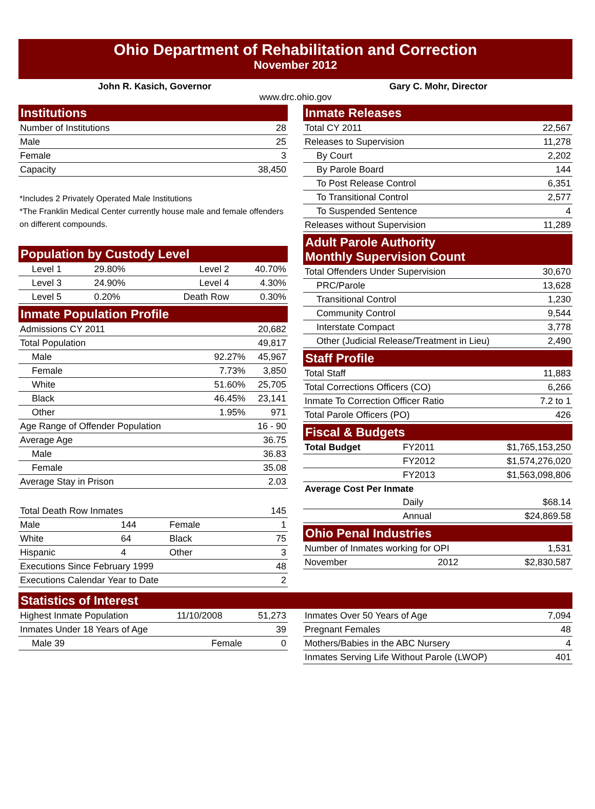Ohio Department of Rehabilitation and Correction
November 2012
John R. Kasich, Governor Gary C. Mohr, Director
www.drc.ohio.gov
Institutions
| Number of Institutions | 28 |
| Male | 25 |
| Female | 3 |
| Capacity | 38,450 |
*Includes 2 Privately Operated Male Institutions
*The Franklin Medical Center currently house male and female offenders on different compounds.
Population by Custody Level
| Level 1 | 29.80% | Level 2 | 40.70% |
| Level 3 | 24.90% | Level 4 | 4.30% |
| Level 5 | 0.20% | Death Row | 0.30% |
Inmate Population Profile
| Admissions CY 2011 | | 20,682 |
| Total Population | | 49,817 |
| Male | 92.27% | 45,967 |
| Female | 7.73% | 3,850 |
| White | 51.60% | 25,705 |
| Black | 46.45% | 23,141 |
| Other | 1.95% | 971 |
| Age Range of Offender Population | | 16 - 90 |
| Average Age | | 36.75 |
| Male | | 36.83 |
| Female | | 35.08 |
| Average Stay in Prison | | 2.03 |
| Total Death Row Inmates | | | 145 |
| Male | 144 | Female | 1 |
| White | 64 | Black | 75 |
| Hispanic | 4 | Other | 3 |
| Executions Since February 1999 | | | 48 |
| Executions Calendar Year to Date | | | 2 |
Inmate Releases
| Total CY 2011 | 22,567 |
| Releases to Supervision | 11,278 |
| By Court | 2,202 |
| By Parole Board | 144 |
| To Post Release Control | 6,351 |
| To Transitional Control | 2,577 |
| To Suspended Sentence | 4 |
| Releases without Supervision | 11,289 |
Adult Parole Authority
Monthly Supervision Count
| Total Offenders Under Supervision | 30,670 |
| PRC/Parole | 13,628 |
| Transitional Control | 1,230 |
| Community Control | 9,544 |
| Interstate Compact | 3,778 |
| Other (Judicial Release/Treatment in Lieu) | 2,490 |
Staff Profile
| Total Staff | 11,883 |
| Total Corrections Officers (CO) | 6,266 |
| Inmate To Correction Officer Ratio | 7.2 to 1 |
| Total Parole Officers (PO) | 426 |
Fiscal & Budgets
| Total Budget | FY2011 | $1,765,153,250 |
| | FY2012 | $1,574,276,020 |
| | FY2013 | $1,563,098,806 |
| Average Cost Per Inmate | | |
| | Daily | $68.14 |
| | Annual | $24,869.58 |
Ohio Penal Industries
| Number of Inmates working for OPI | | 1,531 |
| November | 2012 | $2,830,587 |
Statistics of Interest
| Highest Inmate Population | 11/10/2008 | 51,273 |
| Inmates Under 18 Years of Age | | 39 |
| Male 39 | Female | 0 |
| Inmates Over 50 Years of Age | 7,094 |
| Pregnant Females | 48 |
| Mothers/Babies in the ABC Nursery | 4 |
| Inmates Serving Life Without Parole (LWOP) | 401 |